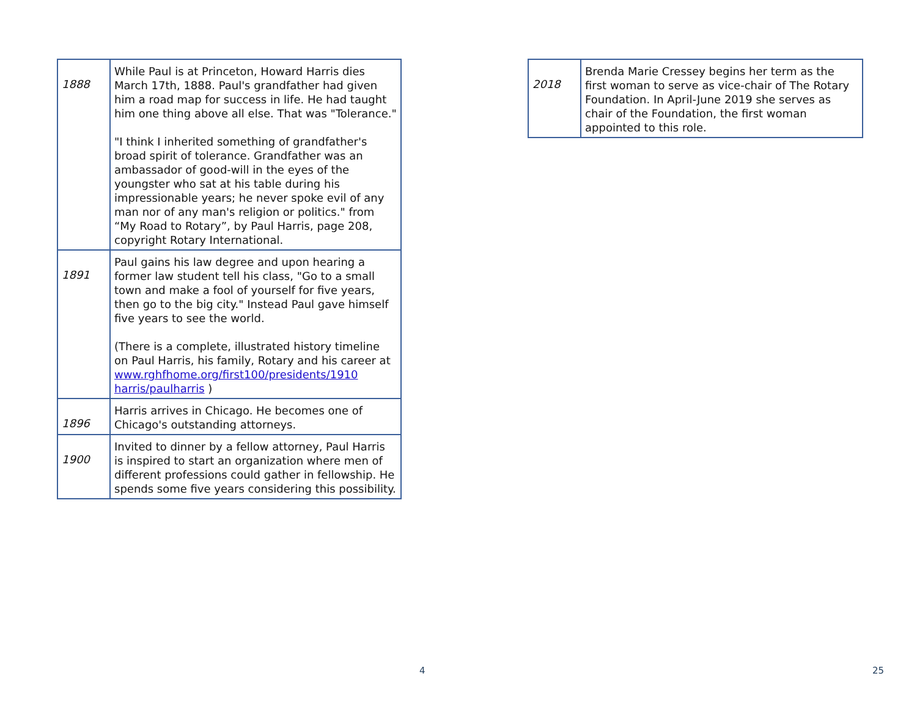| 1888 | While Paul is at Princeton, Howard Harris dies March 17th, 1888. Paul's grandfather had given him a road map for success in life. He had taught him one thing above all else. That was "Tolerance." "I think I inherited something of grandfather's broad spirit of tolerance. Grandfather was an ambassador of good-will in the eyes of the youngster who sat at his table during his impressionable years; he never spoke evil of any man nor of any man's religion or politics." from “My Road to Rotary”, by Paul Harris, page 208, copyright Rotary International. |
| 1891 | Paul gains his law degree and upon hearing a former law student tell his class, "Go to a small town and make a fool of yourself for five years, then go to the big city." Instead Paul gave himself five years to see the world. (There is a complete, illustrated history timeline on Paul Harris, his family, Rotary and his career at www.rghfhome.org/first100/presidents/1910 harris/paulharris ) |
| 1896 | Harris arrives in Chicago. He becomes one of Chicago's outstanding attorneys. |
| 1900 | Invited to dinner by a fellow attorney, Paul Harris is inspired to start an organization where men of different professions could gather in fellowship. He spends some five years considering this possibility. |
4
| 2018 | Brenda Marie Cressey begins her term as the first woman to serve as vice-chair of The Rotary Foundation. In April-June 2019 she serves as chair of the Foundation, the first woman appointed to this role. |
25